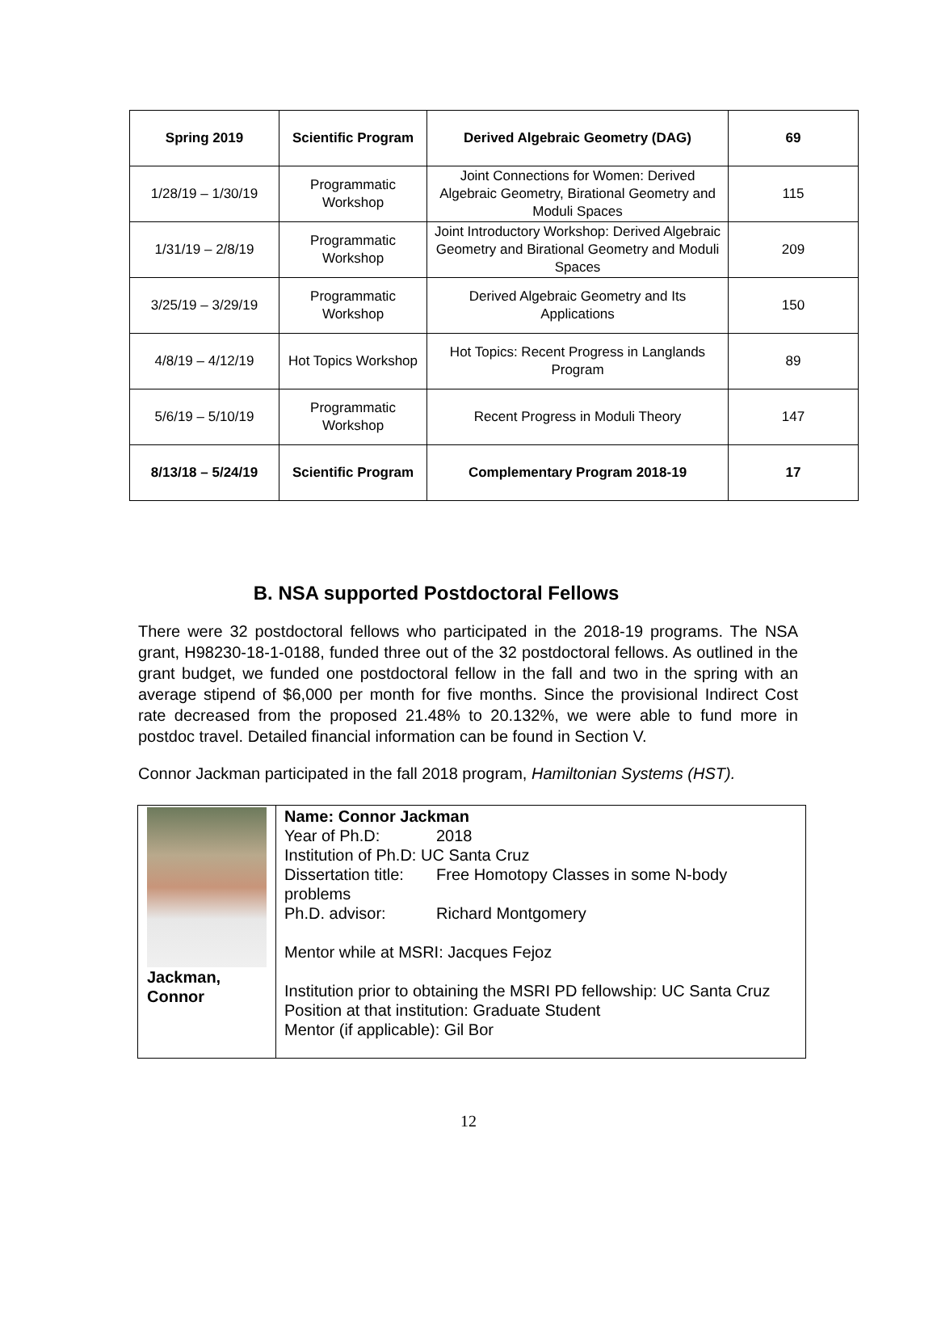| Spring 2019 | Scientific Program | Derived Algebraic Geometry (DAG) | 69 |
| 1/28/19 – 1/30/19 | Programmatic Workshop | Joint Connections for Women: Derived Algebraic Geometry, Birational Geometry and Moduli Spaces | 115 |
| 1/31/19 – 2/8/19 | Programmatic Workshop | Joint Introductory Workshop: Derived Algebraic Geometry and Birational Geometry and Moduli Spaces | 209 |
| 3/25/19 – 3/29/19 | Programmatic Workshop | Derived Algebraic Geometry and Its Applications | 150 |
| 4/8/19 – 4/12/19 | Hot Topics Workshop | Hot Topics: Recent Progress in Langlands Program | 89 |
| 5/6/19 – 5/10/19 | Programmatic Workshop | Recent Progress in Moduli Theory | 147 |
| 8/13/18 – 5/24/19 | Scientific Program | Complementary Program 2018-19 | 17 |
B. NSA supported Postdoctoral Fellows
There were 32 postdoctoral fellows who participated in the 2018-19 programs. The NSA grant, H98230-18-1-0188, funded three out of the 32 postdoctoral fellows. As outlined in the grant budget, we funded one postdoctoral fellow in the fall and two in the spring with an average stipend of $6,000 per month for five months. Since the provisional Indirect Cost rate decreased from the proposed 21.48% to 20.132%, we were able to fund more in postdoc travel. Detailed financial information can be found in Section V.
Connor Jackman participated in the fall 2018 program, Hamiltonian Systems (HST).
| Jackman, Connor | Name: Connor Jackman Year of Ph.D: 2018 Institution of Ph.D: UC Santa Cruz Dissertation title: Free Homotopy Classes in some N-body problems Ph.D. advisor: Richard Montgomery Mentor while at MSRI: Jacques Fejoz Institution prior to obtaining the MSRI PD fellowship: UC Santa Cruz Position at that institution: Graduate Student Mentor (if applicable): Gil Bor |
12